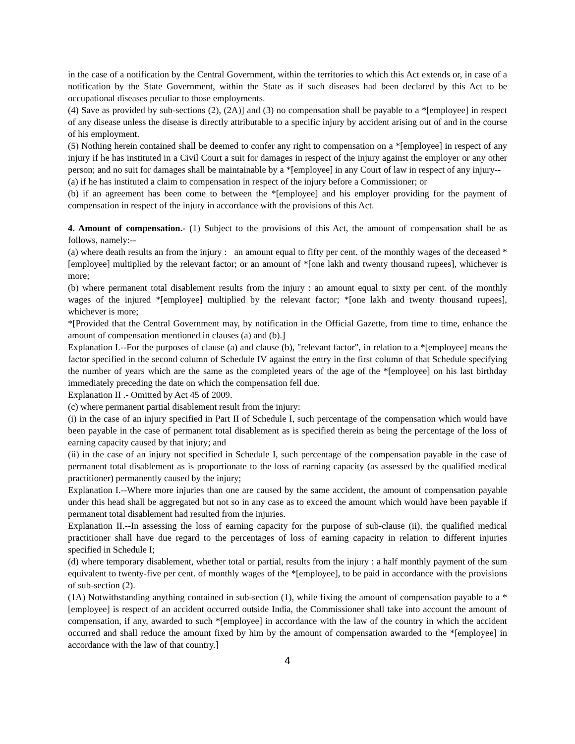in the case of a notification by the Central Government, within the territories to which this Act extends or, in case of a notification by the State Government, within the State as if such diseases had been declared by this Act to be occupational diseases peculiar to those employments.
(4) Save as provided by sub-sections (2), (2A)] and (3) no compensation shall be payable to a *[employee] in respect of any disease unless the disease is directly attributable to a specific injury by accident arising out of and in the course of his employment.
(5) Nothing herein contained shall be deemed to confer any right to compensation on a *[employee] in respect of any injury if he has instituted in a Civil Court a suit for damages in respect of the injury against the employer or any other person; and no suit for damages shall be maintainable by a *[employee] in any Court of law in respect of any injury--
(a) if he has instituted a claim to compensation in respect of the injury before a Commissioner; or
(b) if an agreement has been come to between the *[employee] and his employer providing for the payment of compensation in respect of the injury in accordance with the provisions of this Act.
4. Amount of compensation.- (1) Subject to the provisions of this Act, the amount of compensation shall be as follows, namely:--
(a) where death results an from the injury : an amount equal to fifty per cent. of the monthly wages of the deceased *[employee] multiplied by the relevant factor; or an amount of *[one lakh and twenty thousand rupees], whichever is more;
(b) where permanent total disablement results from the injury : an amount equal to sixty per cent. of the monthly wages of the injured *[employee] multiplied by the relevant factor; *[one lakh and twenty thousand rupees], whichever is more;
*[Provided that the Central Government may, by notification in the Official Gazette, from time to time, enhance the amount of compensation mentioned in clauses (a) and (b).]
Explanation I.--For the purposes of clause (a) and clause (b), "relevant factor", in relation to a *[employee] means the factor specified in the second column of Schedule IV against the entry in the first column of that Schedule specifying the number of years which are the same as the completed years of the age of the *[employee] on his last birthday immediately preceding the date on which the compensation fell due.
Explanation II .- Omitted by Act 45 of 2009.
(c) where permanent partial disablement result from the injury:
(i) in the case of an injury specified in Part II of Schedule I, such percentage of the compensation which would have been payable in the case of permanent total disablement as is specified therein as being the percentage of the loss of earning capacity caused by that injury; and
(ii) in the case of an injury not specified in Schedule I, such percentage of the compensation payable in the case of permanent total disablement as is proportionate to the loss of earning capacity (as assessed by the qualified medical practitioner) permanently caused by the injury;
Explanation I.--Where more injuries than one are caused by the same accident, the amount of compensation payable under this head shall be aggregated but not so in any case as to exceed the amount which would have been payable if permanent total disablement had resulted from the injuries.
Explanation II.--In assessing the loss of earning capacity for the purpose of sub-clause (ii), the qualified medical practitioner shall have due regard to the percentages of loss of earning capacity in relation to different injuries specified in Schedule I;
(d) where temporary disablement, whether total or partial, results from the injury : a half monthly payment of the sum equivalent to twenty-five per cent. of monthly wages of the *[employee], to be paid in accordance with the provisions of sub-section (2).
(1A) Notwithstanding anything contained in sub-section (1), while fixing the amount of compensation payable to a *[employee] is respect of an accident occurred outside India, the Commissioner shall take into account the amount of compensation, if any, awarded to such *[employee] in accordance with the law of the country in which the accident occurred and shall reduce the amount fixed by him by the amount of compensation awarded to the *[employee] in accordance with the law of that country.]
4